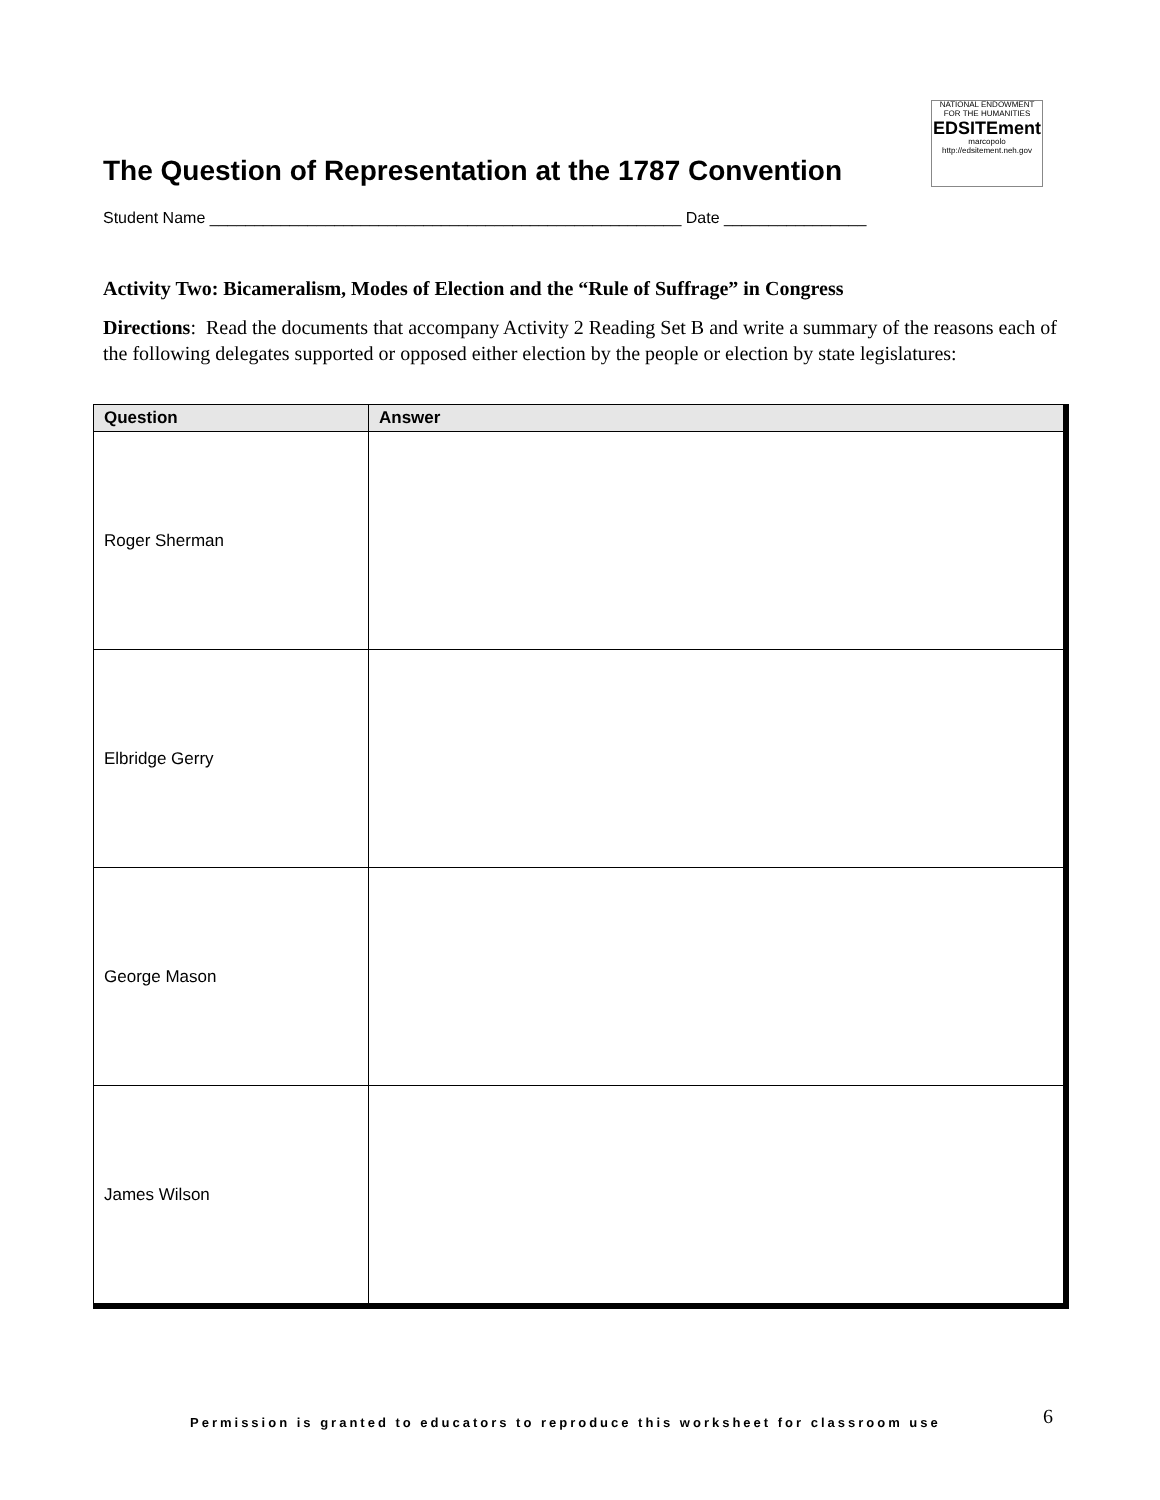The Question of Representation at the 1787 Convention
NATIONAL ENDOWMENT FOR THE HUMANITIES
EDSITEment
marcopolo
http://edsitement.neh.gov
Student Name _____________________________________________________ Date ________________
Activity Two: Bicameralism, Modes of Election and the “Rule of Suffrage” in Congress
Directions: Read the documents that accompany Activity 2 Reading Set B and write a summary of the reasons each of the following delegates supported or opposed either election by the people or election by state legislatures:
| Question | Answer |
| --- | --- |
| Roger Sherman | |
| Elbridge Gerry | |
| George Mason | |
| James Wilson | |
Permission is granted to educators to reproduce this worksheet for classroom use
6